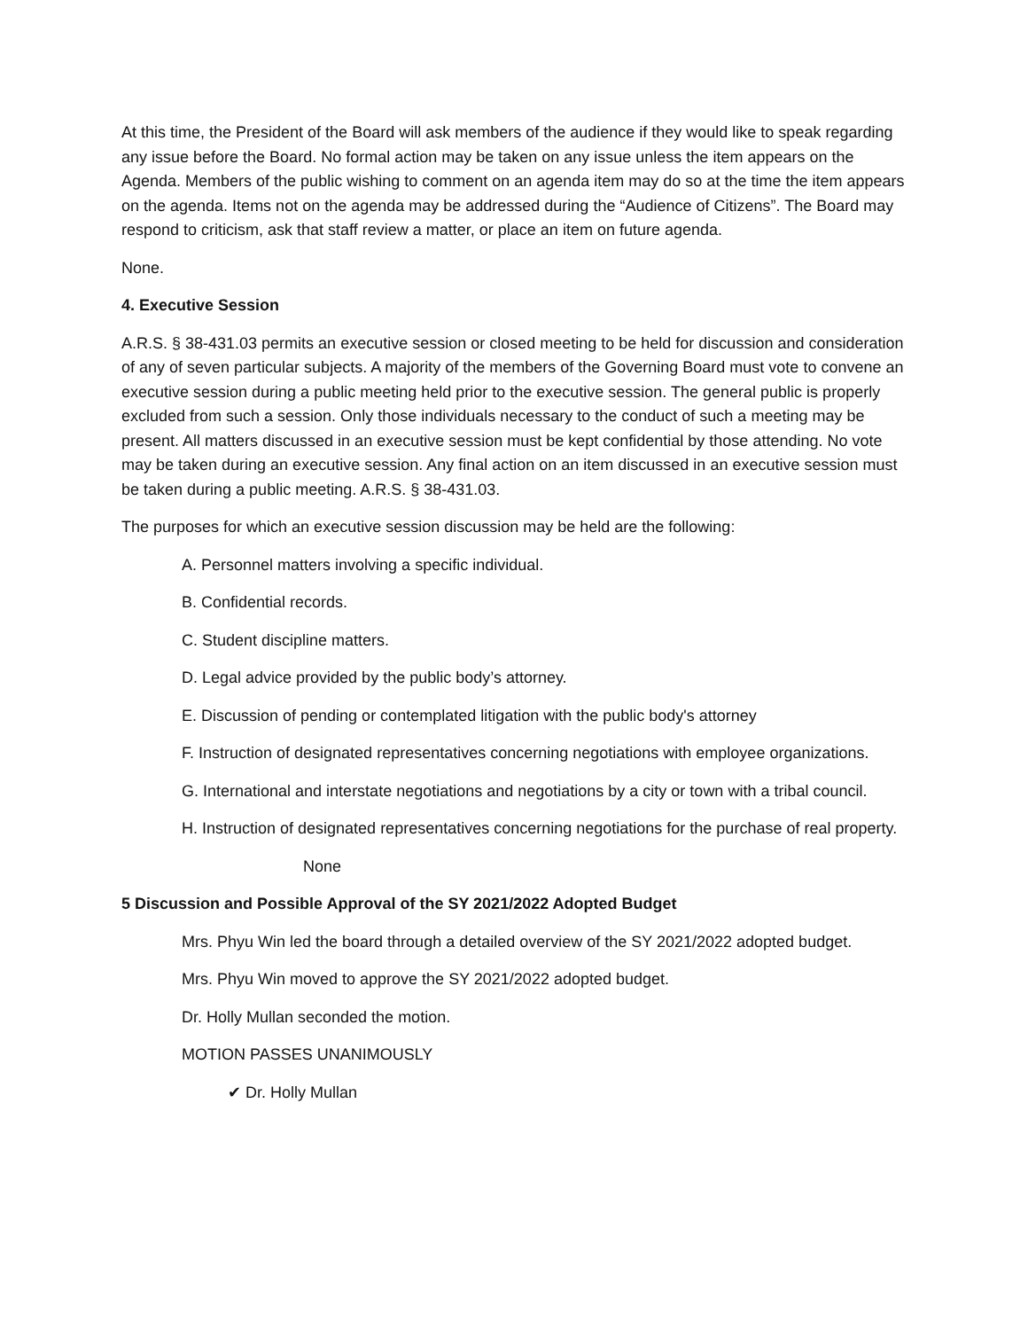At this time, the President of the Board will ask members of the audience if they would like to speak regarding any issue before the Board. No formal action may be taken on any issue unless the item appears on the Agenda. Members of the public wishing to comment on an agenda item may do so at the time the item appears on the agenda. Items not on the agenda may be addressed during the “Audience of Citizens”. The Board may respond to criticism, ask that staff review a matter, or place an item on future agenda.
None.
4. Executive Session
A.R.S. § 38-431.03 permits an executive session or closed meeting to be held for discussion and consideration of any of seven particular subjects. A majority of the members of the Governing Board must vote to convene an executive session during a public meeting held prior to the executive session. The general public is properly excluded from such a session. Only those individuals necessary to the conduct of such a meeting may be present. All matters discussed in an executive session must be kept confidential by those attending. No vote may be taken during an executive session. Any final action on an item discussed in an executive session must be taken during a public meeting. A.R.S. § 38-431.03.
The purposes for which an executive session discussion may be held are the following:
A. Personnel matters involving a specific individual.
B. Confidential records.
C. Student discipline matters.
D. Legal advice provided by the public body’s attorney.
E. Discussion of pending or contemplated litigation with the public body's attorney
F. Instruction of designated representatives concerning negotiations with employee organizations.
G. International and interstate negotiations and negotiations by a city or town with a tribal council.
H. Instruction of designated representatives concerning negotiations for the purchase of real property.
None
5 Discussion and Possible Approval of the SY 2021/2022 Adopted Budget
Mrs. Phyu Win led the board through a detailed overview of the SY 2021/2022 adopted budget.
Mrs. Phyu Win moved to approve the SY 2021/2022 adopted budget.
Dr. Holly Mullan seconded the motion.
MOTION PASSES UNANIMOUSLY
✔ Dr. Holly Mullan